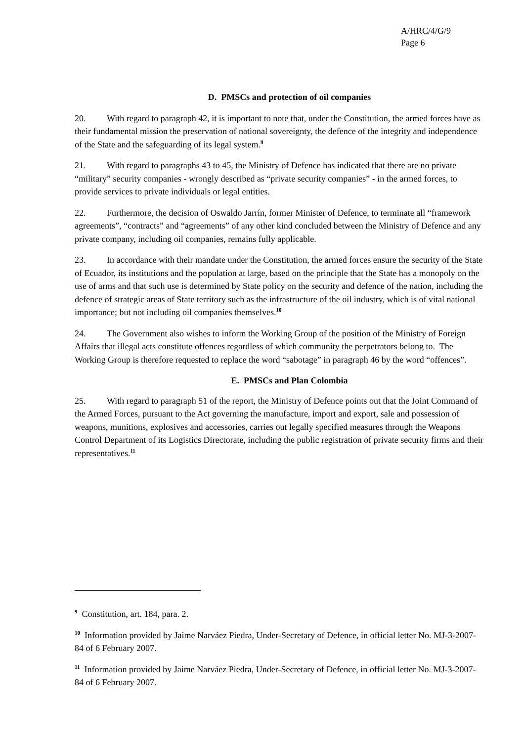A/HRC/4/G/9
Page 6
D. PMSCs and protection of oil companies
20. With regard to paragraph 42, it is important to note that, under the Constitution, the armed forces have as their fundamental mission the preservation of national sovereignty, the defence of the integrity and independence of the State and the safeguarding of its legal system.<sup>9</sup>
21. With regard to paragraphs 43 to 45, the Ministry of Defence has indicated that there are no private “military” security companies - wrongly described as “private security companies” - in the armed forces, to provide services to private individuals or legal entities.
22. Furthermore, the decision of Oswaldo Jarrín, former Minister of Defence, to terminate all “framework agreements”, “contracts” and “agreements” of any other kind concluded between the Ministry of Defence and any private company, including oil companies, remains fully applicable.
23. In accordance with their mandate under the Constitution, the armed forces ensure the security of the State of Ecuador, its institutions and the population at large, based on the principle that the State has a monopoly on the use of arms and that such use is determined by State policy on the security and defence of the nation, including the defence of strategic areas of State territory such as the infrastructure of the oil industry, which is of vital national importance; but not including oil companies themselves.<sup>10</sup>
24. The Government also wishes to inform the Working Group of the position of the Ministry of Foreign Affairs that illegal acts constitute offences regardless of which community the perpetrators belong to. The Working Group is therefore requested to replace the word “sabotage” in paragraph 46 by the word “offences”.
E. PMSCs and Plan Colombia
25. With regard to paragraph 51 of the report, the Ministry of Defence points out that the Joint Command of the Armed Forces, pursuant to the Act governing the manufacture, import and export, sale and possession of weapons, munitions, explosives and accessories, carries out legally specified measures through the Weapons Control Department of its Logistics Directorate, including the public registration of private security firms and their representatives.<sup>11</sup>
<sup>9</sup> Constitution, art. 184, para. 2.
<sup>10</sup> Information provided by Jaime Narváez Piedra, Under-Secretary of Defence, in official letter No. MJ-3-2007-84 of 6 February 2007.
<sup>11</sup> Information provided by Jaime Narváez Piedra, Under-Secretary of Defence, in official letter No. MJ-3-2007-84 of 6 February 2007.